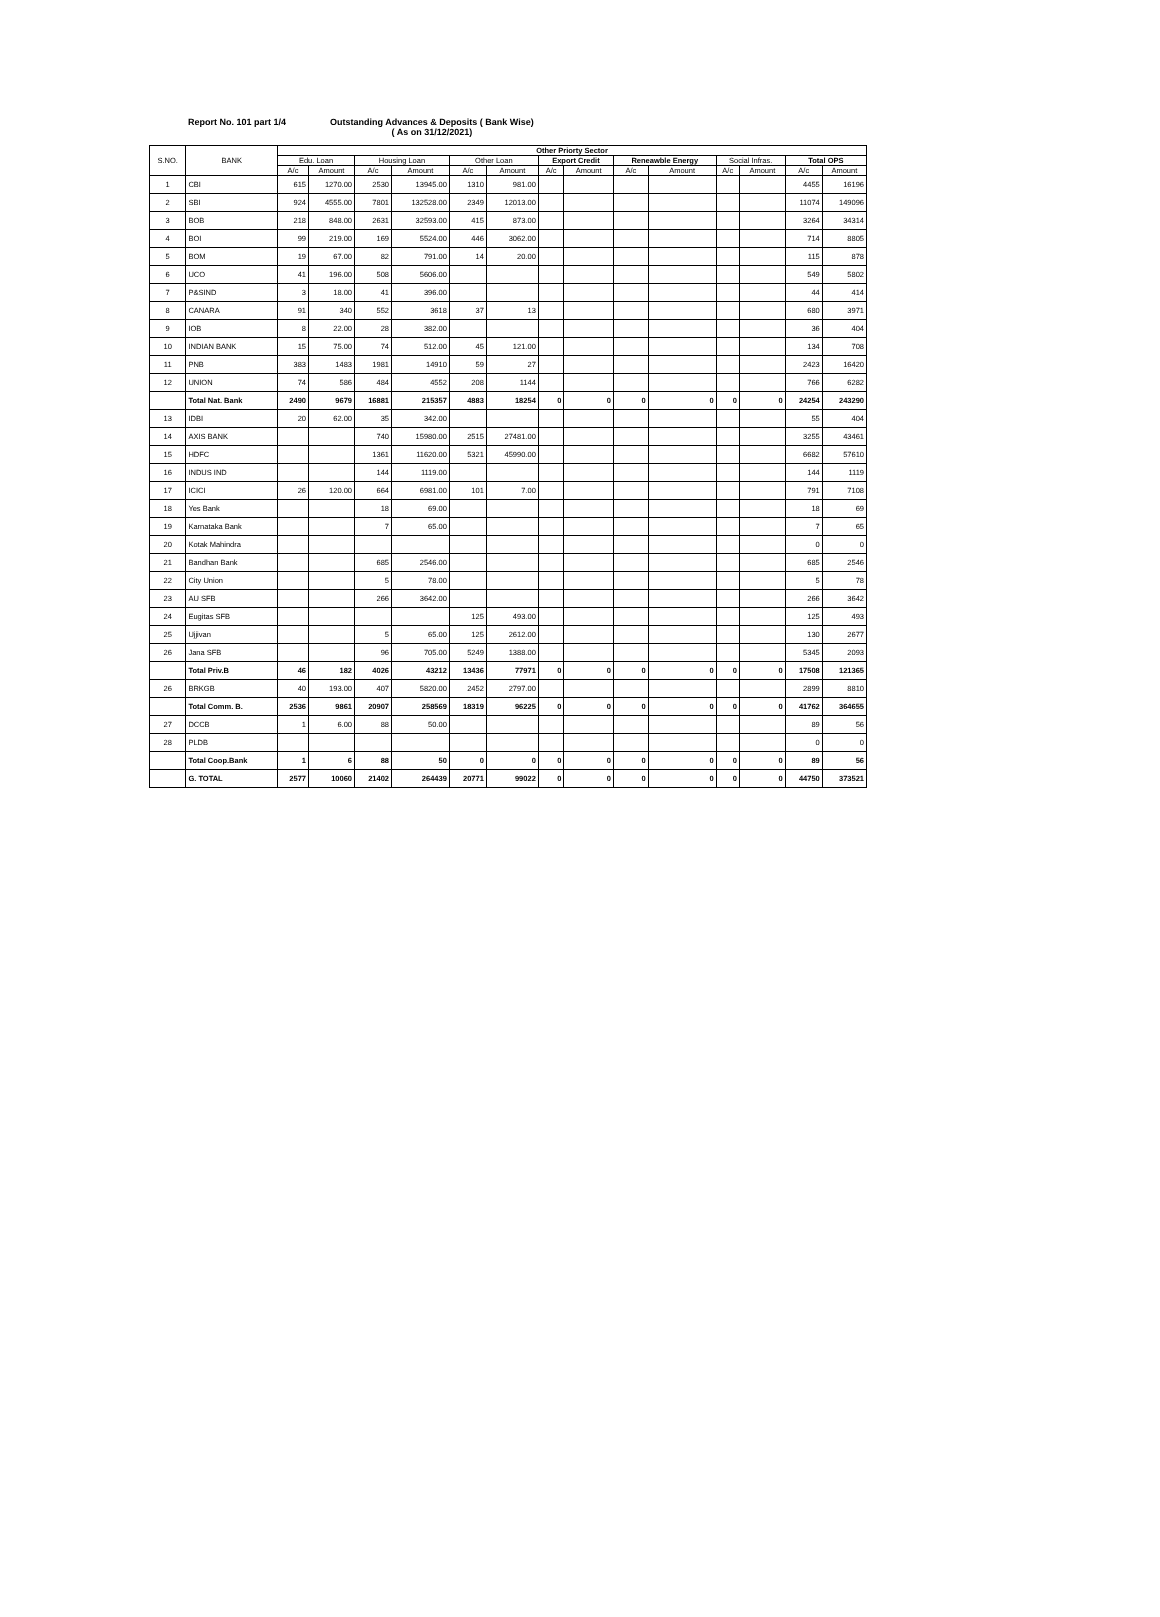Report No. 101 part 1/4 Outstanding Advances & Deposits ( Bank Wise)
( As on 31/12/2021)
| S.NO. | BANK | Other Priorty Sector | | | | | | | | | | | | | |
| --- | --- | --- | --- | --- | --- | --- | --- | --- | --- | --- | --- | --- | --- | --- | --- |
| | | Edu. Loan | | Housing Loan | | Other Loan | | Export Credit | | Reneawble Energy | | Social Infras. | | Total OPS | |
| | | A/c | Amount | A/c | Amount | A/c | Amount | A/c | Amount | A/c | Amount | A/c | Amount | A/c | Amount |
| 1 | CBI | 615 | 1270.00 | 2530 | 13945.00 | 1310 | 981.00 | | | | | | | 4455 | 16196 |
| 2 | SBI | 924 | 4555.00 | 7801 | 132528.00 | 2349 | 12013.00 | | | | | | | 11074 | 149096 |
| 3 | BOB | 218 | 848.00 | 2631 | 32593.00 | 415 | 873.00 | | | | | | | 3264 | 34314 |
| 4 | BOI | 99 | 219.00 | 169 | 5524.00 | 446 | 3062.00 | | | | | | | 714 | 8805 |
| 5 | BOM | 19 | 67.00 | 82 | 791.00 | 14 | 20.00 | | | | | | | 115 | 878 |
| 6 | UCO | 41 | 196.00 | 508 | 5606.00 | | | | | | | | | 549 | 5802 |
| 7 | P&SIND | 3 | 18.00 | 41 | 396.00 | | | | | | | | | 44 | 414 |
| 8 | CANARA | 91 | 340 | 552 | 3618 | 37 | 13 | | | | | | | 680 | 3971 |
| 9 | IOB | 8 | 22.00 | 28 | 382.00 | | | | | | | | | 36 | 404 |
| 10 | INDIAN BANK | 15 | 75.00 | 74 | 512.00 | 45 | 121.00 | | | | | | | 134 | 708 |
| 11 | PNB | 383 | 1483 | 1981 | 14910 | 59 | 27 | | | | | | | 2423 | 16420 |
| 12 | UNION | 74 | 586 | 484 | 4552 | 208 | 1144 | | | | | | | 766 | 6282 |
| | Total Nat. Bank | 2490 | 9679 | 16881 | 215357 | 4883 | 18254 | 0 | 0 | 0 | 0 | 0 | 0 | 24254 | 243290 |
| 13 | IDBI | 20 | 62.00 | 35 | 342.00 | | | | | | | | | 55 | 404 |
| 14 | AXIS BANK | | | 740 | 15980.00 | 2515 | 27481.00 | | | | | | | 3255 | 43461 |
| 15 | HDFC | | | 1361 | 11620.00 | 5321 | 45990.00 | | | | | | | 6682 | 57610 |
| 16 | INDUS IND | | | 144 | 1119.00 | | | | | | | | | 144 | 1119 |
| 17 | ICICI | 26 | 120.00 | 664 | 6981.00 | 101 | 7.00 | | | | | | | 791 | 7108 |
| 18 | Yes Bank | | | 18 | 69.00 | | | | | | | | | 18 | 69 |
| 19 | Karnataka Bank | | | 7 | 65.00 | | | | | | | | | 7 | 65 |
| 20 | Kotak Mahindra | | | | | | | | | | | | | 0 | 0 |
| 21 | Bandhan Bank | | | 685 | 2546.00 | | | | | | | | | 685 | 2546 |
| 22 | City Union | | | 5 | 78.00 | | | | | | | | | 5 | 78 |
| 23 | AU SFB | | | 266 | 3642.00 | | | | | | | | | 266 | 3642 |
| 24 | Eugitas SFB | | | | | 125 | 493.00 | | | | | | | 125 | 493 |
| 25 | Ujjivan | | | 5 | 65.00 | 125 | 2612.00 | | | | | | | 130 | 2677 |
| 26 | Jana SFB | | | 96 | 705.00 | 5249 | 1388.00 | | | | | | | 5345 | 2093 |
| | Total Priv.B | 46 | 182 | 4026 | 43212 | 13436 | 77971 | 0 | 0 | 0 | 0 | 0 | 0 | 17508 | 121365 |
| 26 | BRKGB | 40 | 193.00 | 407 | 5820.00 | 2452 | 2797.00 | | | | | | | 2899 | 8810 |
| | Total Comm. B. | 2536 | 9861 | 20907 | 258569 | 18319 | 96225 | 0 | 0 | 0 | 0 | 0 | 0 | 41762 | 364655 |
| 27 | DCCB | 1 | 6.00 | 88 | 50.00 | | | | | | | | | 89 | 56 |
| 28 | PLDB | | | | | | | | | | | | | 0 | 0 |
| | Total Coop.Bank | 1 | 6 | 88 | 50 | 0 | 0 | 0 | 0 | 0 | 0 | 0 | 0 | 89 | 56 |
| | G. TOTAL | 2577 | 10060 | 21402 | 264439 | 20771 | 99022 | 0 | 0 | 0 | 0 | 0 | 0 | 44750 | 373521 |